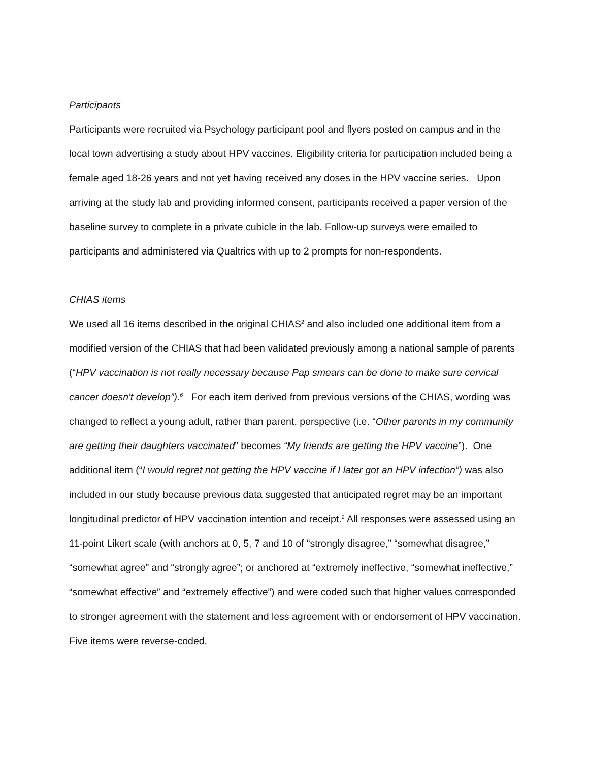Participants
Participants were recruited via Psychology participant pool and flyers posted on campus and in the local town advertising a study about HPV vaccines. Eligibility criteria for participation included being a female aged 18-26 years and not yet having received any doses in the HPV vaccine series. Upon arriving at the study lab and providing informed consent, participants received a paper version of the baseline survey to complete in a private cubicle in the lab. Follow-up surveys were emailed to participants and administered via Qualtrics with up to 2 prompts for non-respondents.
CHIAS items
We used all 16 items described in the original CHIAS<sup>2</sup> and also included one additional item from a modified version of the CHIAS that had been validated previously among a national sample of parents (“HPV vaccination is not really necessary because Pap smears can be done to make sure cervical cancer doesn't develop”).<sup>6</sup> For each item derived from previous versions of the CHIAS, wording was changed to reflect a young adult, rather than parent, perspective (i.e. “Other parents in my community are getting their daughters vaccinated” becomes “My friends are getting the HPV vaccine”). One additional item (“I would regret not getting the HPV vaccine if I later got an HPV infection”) was also included in our study because previous data suggested that anticipated regret may be an important longitudinal predictor of HPV vaccination intention and receipt.<sup>9</sup> All responses were assessed using an 11-point Likert scale (with anchors at 0, 5, 7 and 10 of “strongly disagree,” “somewhat disagree,” “somewhat agree” and “strongly agree”; or anchored at “extremely ineffective, “somewhat ineffective,” “somewhat effective” and “extremely effective”) and were coded such that higher values corresponded to stronger agreement with the statement and less agreement with or endorsement of HPV vaccination. Five items were reverse-coded.